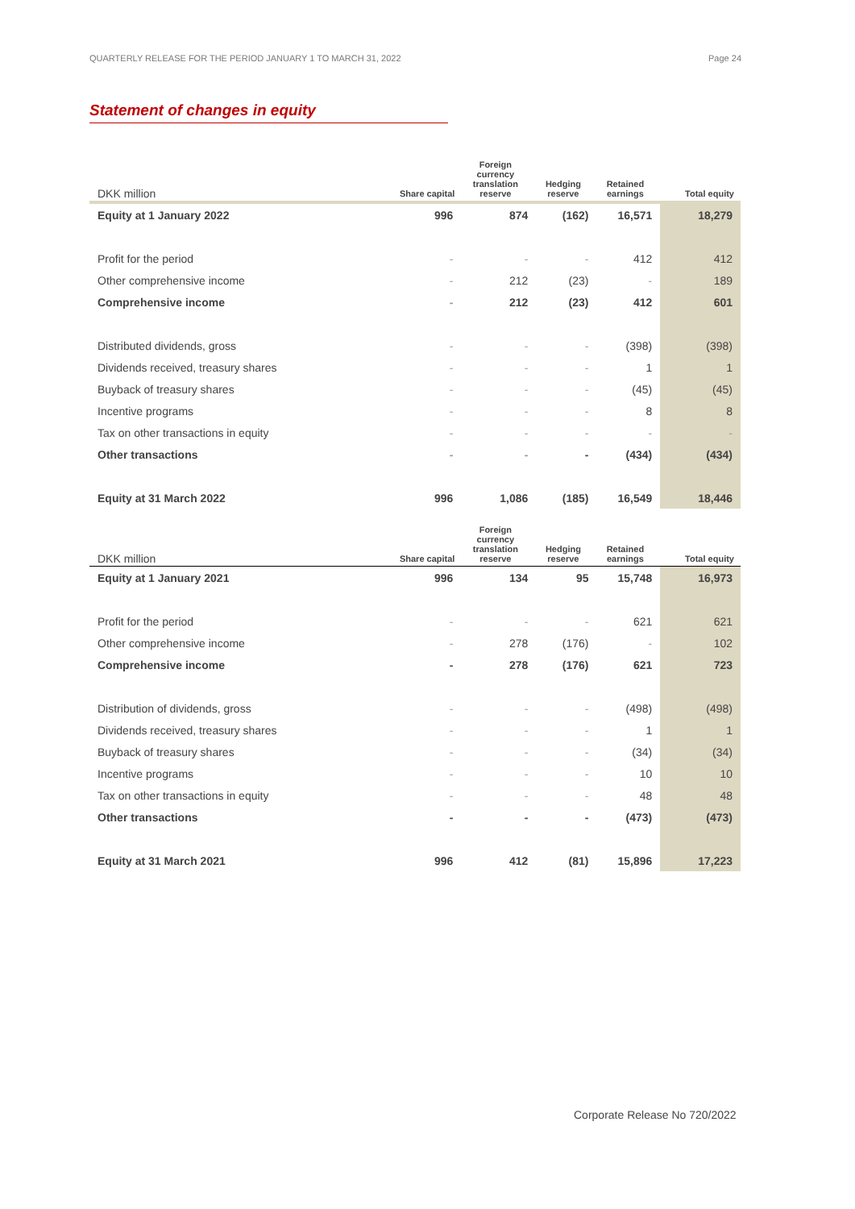QUARTERLY RELEASE FOR THE PERIOD JANUARY 1 TO MARCH 31, 2022 Page 24
Statement of changes in equity
| DKK million | Share capital | Foreign currency translation reserve | Hedging reserve | Retained earnings | Total equity |
| --- | --- | --- | --- | --- | --- |
| Equity at 1 January 2022 | 996 | 874 | (162) | 16,571 | 18,279 |
| Profit for the period | - | - | - | 412 | 412 |
| Other comprehensive income | - | 212 | (23) | - | 189 |
| Comprehensive income | - | 212 | (23) | 412 | 601 |
| Distributed dividends, gross | - | - | - | (398) | (398) |
| Dividends received, treasury shares | - | - | - | 1 | 1 |
| Buyback of treasury shares | - | - | - | (45) | (45) |
| Incentive programs | - | - | - | 8 | 8 |
| Tax on other transactions in equity | - | - | - | - | - |
| Other transactions | - | - | - | (434) | (434) |
| Equity at 31 March 2022 | 996 | 1,086 | (185) | 16,549 | 18,446 |
| DKK million | Share capital | Foreign currency translation reserve | Hedging reserve | Retained earnings | Total equity |
| --- | --- | --- | --- | --- | --- |
| Equity at 1 January 2021 | 996 | 134 | 95 | 15,748 | 16,973 |
| Profit for the period | - | - | - | 621 | 621 |
| Other comprehensive income | - | 278 | (176) | - | 102 |
| Comprehensive income | - | 278 | (176) | 621 | 723 |
| Distribution of dividends, gross | - | - | - | (498) | (498) |
| Dividends received, treasury shares | - | - | - | 1 | 1 |
| Buyback of treasury shares | - | - | - | (34) | (34) |
| Incentive programs | - | - | - | 10 | 10 |
| Tax on other transactions in equity | - | - | - | 48 | 48 |
| Other transactions | - | - | - | (473) | (473) |
| Equity at 31 March 2021 | 996 | 412 | (81) | 15,896 | 17,223 |
Corporate Release No 720/2022